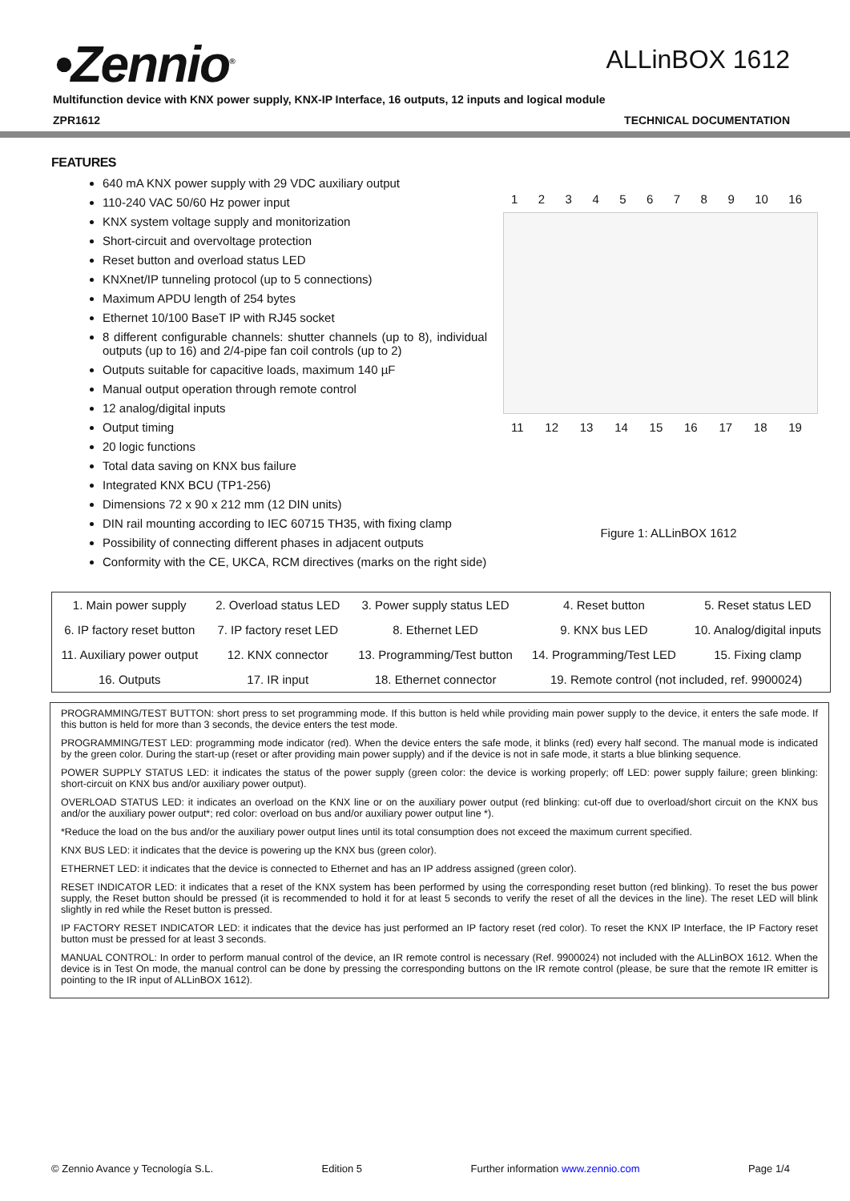•Zennio<sup>®</sup>
ALLinBOX 1612
Multifunction device with KNX power supply, KNX-IP Interface, 16 outputs, 12 inputs and logical module
ZPR1612 TECHNICAL DOCUMENTATION
FEATURES
640 mA KNX power supply with 29 VDC auxiliary output
110-240 VAC 50/60 Hz power input
KNX system voltage supply and monitorization
Short-circuit and overvoltage protection
Reset button and overload status LED
KNXnet/IP tunneling protocol (up to 5 connections)
Maximum APDU length of 254 bytes
Ethernet 10/100 BaseT IP with RJ45 socket
8 different configurable channels: shutter channels (up to 8), individual outputs (up to 16) and 2/4-pipe fan coil controls (up to 2)
Outputs suitable for capacitive loads, maximum 140 µF
Manual output operation through remote control
12 analog/digital inputs
Output timing
20 logic functions
Total data saving on KNX bus failure
Integrated KNX BCU (TP1-256)
Dimensions 72 x 90 x 212 mm (12 DIN units)
DIN rail mounting according to IEC 60715 TH35, with fixing clamp
Possibility of connecting different phases in adjacent outputs
Conformity with the CE, UKCA, RCM directives (marks on the right side)
1 2 3 4 5 6 7 8 9 10 16
11 12 13 14 15 16 17 18 19
Figure 1: ALLinBOX 1612
| 1. Main power supply | 2. Overload status LED | 3. Power supply status LED | 4. Reset button | 5. Reset status LED |
| 6. IP factory reset button | 7. IP factory reset LED | 8. Ethernet LED | 9. KNX bus LED | 10. Analog/digital inputs |
| 11. Auxiliary power output | 12. KNX connector | 13. Programming/Test button | 14. Programming/Test LED | 15. Fixing clamp |
| 16. Outputs | 17. IR input | 18. Ethernet connector | 19. Remote control (not included, ref. 9900024) | |
PROGRAMMING/TEST BUTTON: short press to set programming mode. If this button is held while providing main power supply to the device, it enters the safe mode. If this button is held for more than 3 seconds, the device enters the test mode.
PROGRAMMING/TEST LED: programming mode indicator (red). When the device enters the safe mode, it blinks (red) every half second. The manual mode is indicated by the green color. During the start-up (reset or after providing main power supply) and if the device is not in safe mode, it starts a blue blinking sequence.
POWER SUPPLY STATUS LED: it indicates the status of the power supply (green color: the device is working properly; off LED: power supply failure; green blinking: short-circuit on KNX bus and/or auxiliary power output).
OVERLOAD STATUS LED: it indicates an overload on the KNX line or on the auxiliary power output (red blinking: cut-off due to overload/short circuit on the KNX bus and/or the auxiliary power output*; red color: overload on bus and/or auxiliary power output line *).
*Reduce the load on the bus and/or the auxiliary power output lines until its total consumption does not exceed the maximum current specified.
KNX BUS LED: it indicates that the device is powering up the KNX bus (green color).
ETHERNET LED: it indicates that the device is connected to Ethernet and has an IP address assigned (green color).
RESET INDICATOR LED: it indicates that a reset of the KNX system has been performed by using the corresponding reset button (red blinking). To reset the bus power supply, the Reset button should be pressed (it is recommended to hold it for at least 5 seconds to verify the reset of all the devices in the line). The reset LED will blink slightly in red while the Reset button is pressed.
IP FACTORY RESET INDICATOR LED: it indicates that the device has just performed an IP factory reset (red color). To reset the KNX IP Interface, the IP Factory reset button must be pressed for at least 3 seconds.
MANUAL CONTROL: In order to perform manual control of the device, an IR remote control is necessary (Ref. 9900024) not included with the ALLinBOX 1612. When the device is in Test On mode, the manual control can be done by pressing the corresponding buttons on the IR remote control (please, be sure that the remote IR emitter is pointing to the IR input of ALLinBOX 1612).
© Zennio Avance y Tecnología S.L. Edition 5 Further information www.zennio.com Page 1/4